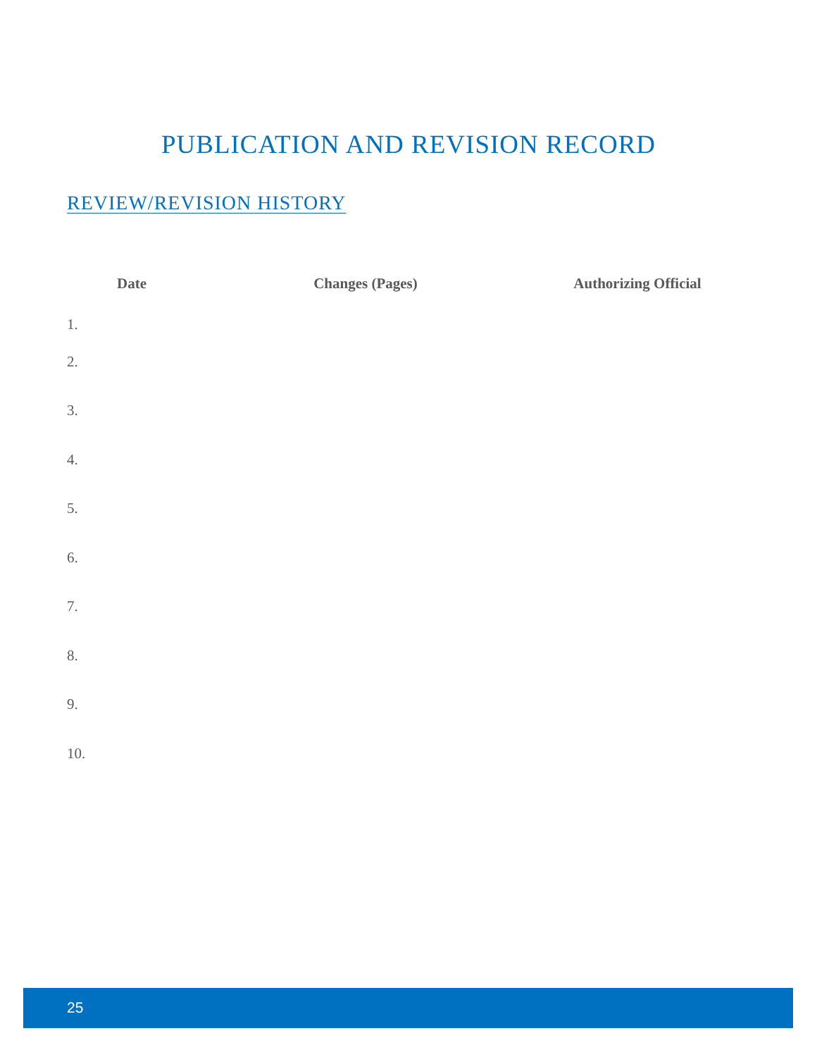PUBLICATION AND REVISION RECORD
REVIEW/REVISION HISTORY
| Date | Changes (Pages) | Authorizing Official |
| --- | --- | --- |
| 1. | | |
| 2. | | |
| 3. | | |
| 4. | | |
| 5. | | |
| 6. | | |
| 7. | | |
| 8. | | |
| 9. | | |
| 10. | | |
25